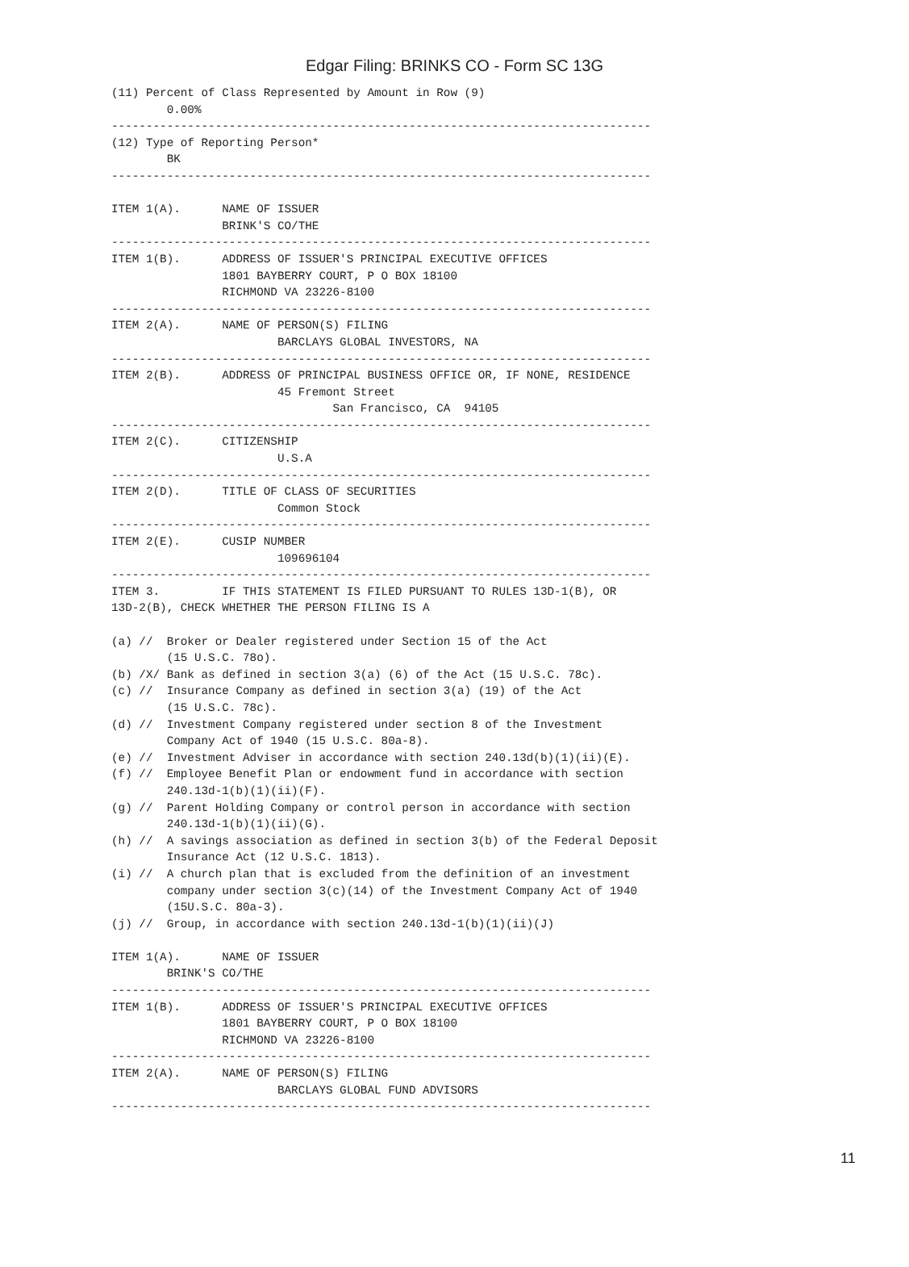Edgar Filing: BRINKS CO - Form SC 13G
(11) Percent of Class Represented by Amount in Row (9)
        0.00%
------------------------------------------------------------------------------
(12) Type of Reporting Person*
        BK
------------------------------------------------------------------------------

ITEM 1(A).      NAME OF ISSUER
                BRINK'S CO/THE
------------------------------------------------------------------------------
ITEM 1(B).      ADDRESS OF ISSUER'S PRINCIPAL EXECUTIVE OFFICES
                1801 BAYBERRY COURT, P O BOX 18100
                RICHMOND VA 23226-8100
------------------------------------------------------------------------------
ITEM 2(A).      NAME OF PERSON(S) FILING
                        BARCLAYS GLOBAL INVESTORS, NA
------------------------------------------------------------------------------
ITEM 2(B).      ADDRESS OF PRINCIPAL BUSINESS OFFICE OR, IF NONE, RESIDENCE
                        45 Fremont Street
                                San Francisco, CA  94105
------------------------------------------------------------------------------
ITEM 2(C).      CITIZENSHIP
                        U.S.A
------------------------------------------------------------------------------
ITEM 2(D).      TITLE OF CLASS OF SECURITIES
                        Common Stock
------------------------------------------------------------------------------
ITEM 2(E).      CUSIP NUMBER
                        109696104
------------------------------------------------------------------------------
ITEM 3.         IF THIS STATEMENT IS FILED PURSUANT TO RULES 13D-1(B), OR
13D-2(B), CHECK WHETHER THE PERSON FILING IS A

(a) //  Broker or Dealer registered under Section 15 of the Act
        (15 U.S.C. 78o).
(b) /X/ Bank as defined in section 3(a) (6) of the Act (15 U.S.C. 78c).
(c) //  Insurance Company as defined in section 3(a) (19) of the Act
        (15 U.S.C. 78c).
(d) //  Investment Company registered under section 8 of the Investment
        Company Act of 1940 (15 U.S.C. 80a-8).
(e) //  Investment Adviser in accordance with section 240.13d(b)(1)(ii)(E).
(f) //  Employee Benefit Plan or endowment fund in accordance with section
        240.13d-1(b)(1)(ii)(F).
(g) //  Parent Holding Company or control person in accordance with section
        240.13d-1(b)(1)(ii)(G).
(h) //  A savings association as defined in section 3(b) of the Federal Deposit
        Insurance Act (12 U.S.C. 1813).
(i) //  A church plan that is excluded from the definition of an investment
        company under section 3(c)(14) of the Investment Company Act of 1940
        (15U.S.C. 80a-3).
(j) //  Group, in accordance with section 240.13d-1(b)(1)(ii)(J)

ITEM 1(A).      NAME OF ISSUER
        BRINK'S CO/THE
------------------------------------------------------------------------------
ITEM 1(B).      ADDRESS OF ISSUER'S PRINCIPAL EXECUTIVE OFFICES
                1801 BAYBERRY COURT, P O BOX 18100
                RICHMOND VA 23226-8100
------------------------------------------------------------------------------
ITEM 2(A).      NAME OF PERSON(S) FILING
                        BARCLAYS GLOBAL FUND ADVISORS
------------------------------------------------------------------------------
11